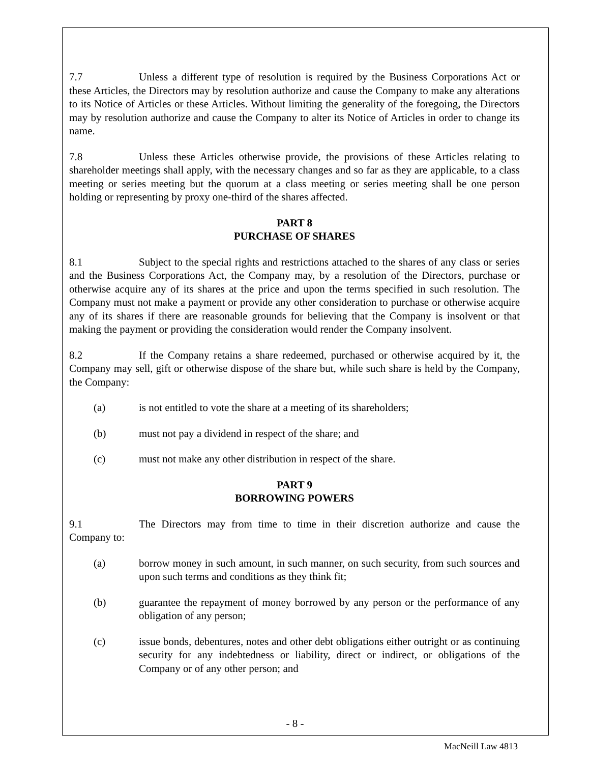7.7 Unless a different type of resolution is required by the Business Corporations Act or these Articles, the Directors may by resolution authorize and cause the Company to make any alterations to its Notice of Articles or these Articles. Without limiting the generality of the foregoing, the Directors may by resolution authorize and cause the Company to alter its Notice of Articles in order to change its name.
7.8 Unless these Articles otherwise provide, the provisions of these Articles relating to shareholder meetings shall apply, with the necessary changes and so far as they are applicable, to a class meeting or series meeting but the quorum at a class meeting or series meeting shall be one person holding or representing by proxy one-third of the shares affected.
PART 8
PURCHASE OF SHARES
8.1 Subject to the special rights and restrictions attached to the shares of any class or series and the Business Corporations Act, the Company may, by a resolution of the Directors, purchase or otherwise acquire any of its shares at the price and upon the terms specified in such resolution. The Company must not make a payment or provide any other consideration to purchase or otherwise acquire any of its shares if there are reasonable grounds for believing that the Company is insolvent or that making the payment or providing the consideration would render the Company insolvent.
8.2 If the Company retains a share redeemed, purchased or otherwise acquired by it, the Company may sell, gift or otherwise dispose of the share but, while such share is held by the Company, the Company:
(a) is not entitled to vote the share at a meeting of its shareholders;
(b) must not pay a dividend in respect of the share; and
(c) must not make any other distribution in respect of the share.
PART 9
BORROWING POWERS
9.1 The Directors may from time to time in their discretion authorize and cause the Company to:
(a) borrow money in such amount, in such manner, on such security, from such sources and upon such terms and conditions as they think fit;
(b) guarantee the repayment of money borrowed by any person or the performance of any obligation of any person;
(c) issue bonds, debentures, notes and other debt obligations either outright or as continuing security for any indebtedness or liability, direct or indirect, or obligations of the Company or of any other person; and
- 8 -
MacNeill Law 4813